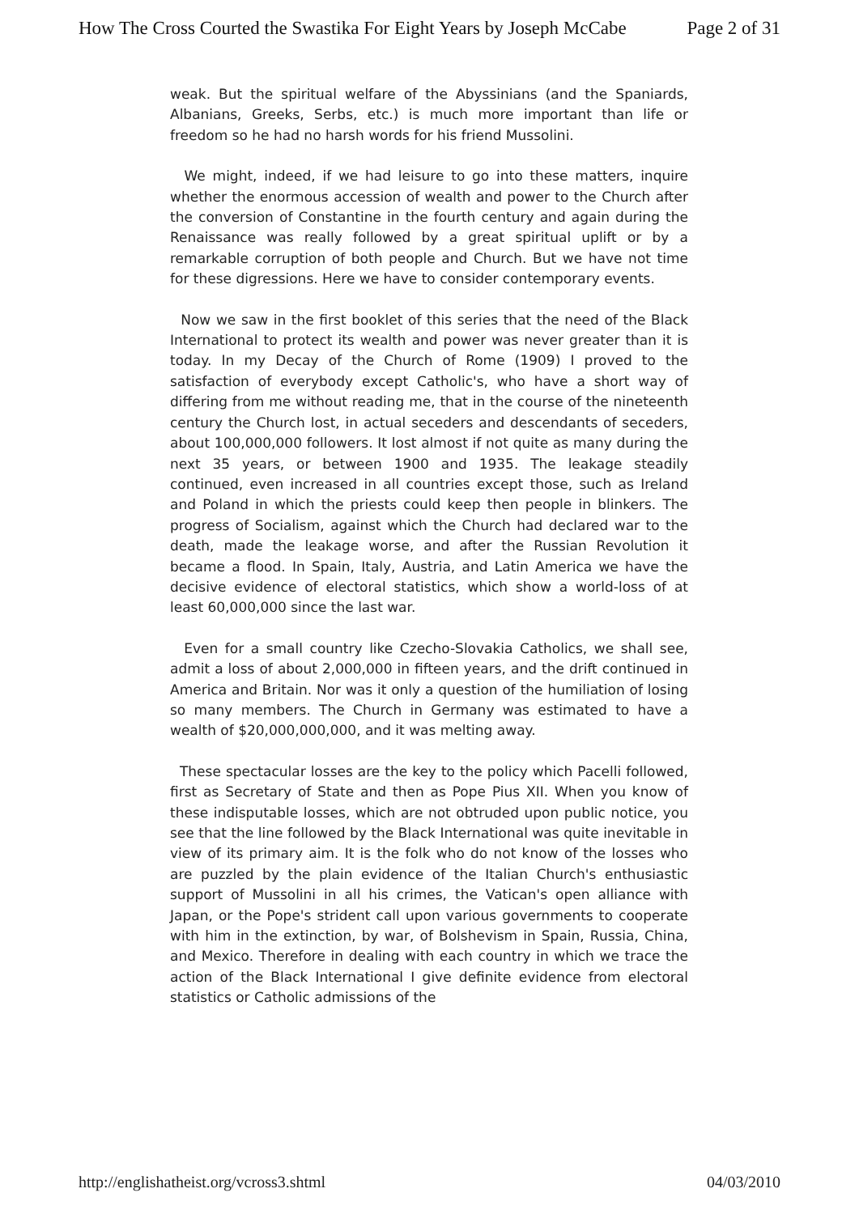How The Cross Courted the Swastika For Eight Years by Joseph McCabe Page 2 of 31
weak. But the spiritual welfare of the Abyssinians (and the Spaniards, Albanians, Greeks, Serbs, etc.) is much more important than life or freedom so he had no harsh words for his friend Mussolini.
We might, indeed, if we had leisure to go into these matters, inquire whether the enormous accession of wealth and power to the Church after the conversion of Constantine in the fourth century and again during the Renaissance was really followed by a great spiritual uplift or by a remarkable corruption of both people and Church. But we have not time for these digressions. Here we have to consider contemporary events.
Now we saw in the first booklet of this series that the need of the Black International to protect its wealth and power was never greater than it is today. In my Decay of the Church of Rome (1909) I proved to the satisfaction of everybody except Catholic's, who have a short way of differing from me without reading me, that in the course of the nineteenth century the Church lost, in actual seceders and descendants of seceders, about 100,000,000 followers. It lost almost if not quite as many during the next 35 years, or between 1900 and 1935. The leakage steadily continued, even increased in all countries except those, such as Ireland and Poland in which the priests could keep then people in blinkers. The progress of Socialism, against which the Church had declared war to the death, made the leakage worse, and after the Russian Revolution it became a flood. In Spain, Italy, Austria, and Latin America we have the decisive evidence of electoral statistics, which show a world-loss of at least 60,000,000 since the last war.
Even for a small country like Czecho-Slovakia Catholics, we shall see, admit a loss of about 2,000,000 in fifteen years, and the drift continued in America and Britain. Nor was it only a question of the humiliation of losing so many members. The Church in Germany was estimated to have a wealth of $20,000,000,000, and it was melting away.
These spectacular losses are the key to the policy which Pacelli followed, first as Secretary of State and then as Pope Pius XII. When you know of these indisputable losses, which are not obtruded upon public notice, you see that the line followed by the Black International was quite inevitable in view of its primary aim. It is the folk who do not know of the losses who are puzzled by the plain evidence of the Italian Church's enthusiastic support of Mussolini in all his crimes, the Vatican's open alliance with Japan, or the Pope's strident call upon various governments to cooperate with him in the extinction, by war, of Bolshevism in Spain, Russia, China, and Mexico. Therefore in dealing with each country in which we trace the action of the Black International I give definite evidence from electoral statistics or Catholic admissions of the
http://englishatheist.org/vcross3.shtml 04/03/2010